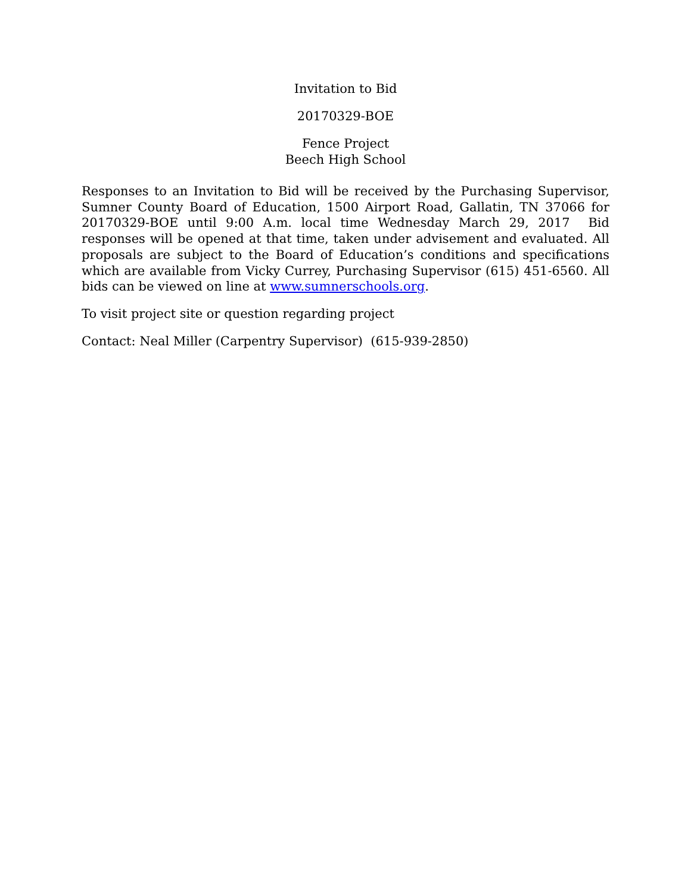Invitation to Bid
20170329-BOE
Fence Project
Beech High School
Responses to an Invitation to Bid will be received by the Purchasing Supervisor, Sumner County Board of Education, 1500 Airport Road, Gallatin, TN 37066 for 20170329-BOE until 9:00 A.m. local time Wednesday March 29, 2017 Bid responses will be opened at that time, taken under advisement and evaluated. All proposals are subject to the Board of Education’s conditions and specifications which are available from Vicky Currey, Purchasing Supervisor (615) 451-6560. All bids can be viewed on line at www.sumnerschools.org.
To visit project site or question regarding project
Contact: Neal Miller (Carpentry Supervisor) (615-939-2850)